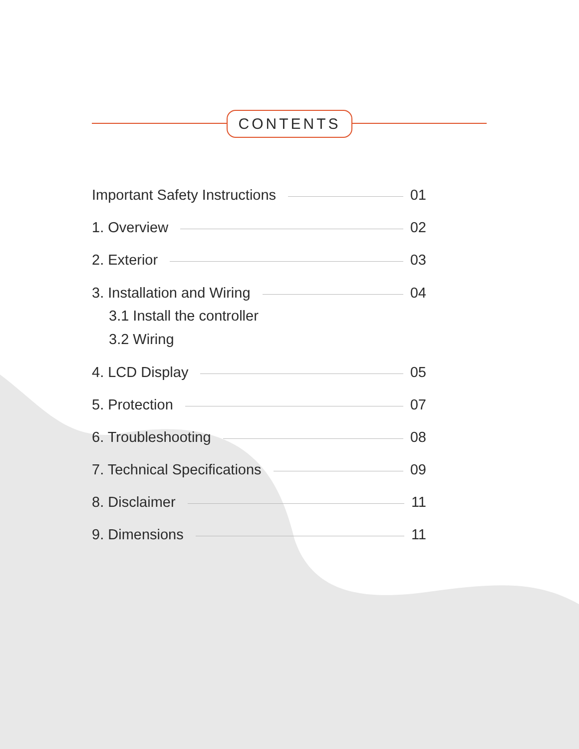CONTENTS
Important Safety Instructions 01
1. Overview 02
2. Exterior 03
3. Installation and Wiring 04
3.1 Install the controller
3.2 Wiring
4. LCD Display 05
5. Protection 07
6. Troubleshooting 08
7. Technical Specifications 09
8. Disclaimer 11
9. Dimensions 11